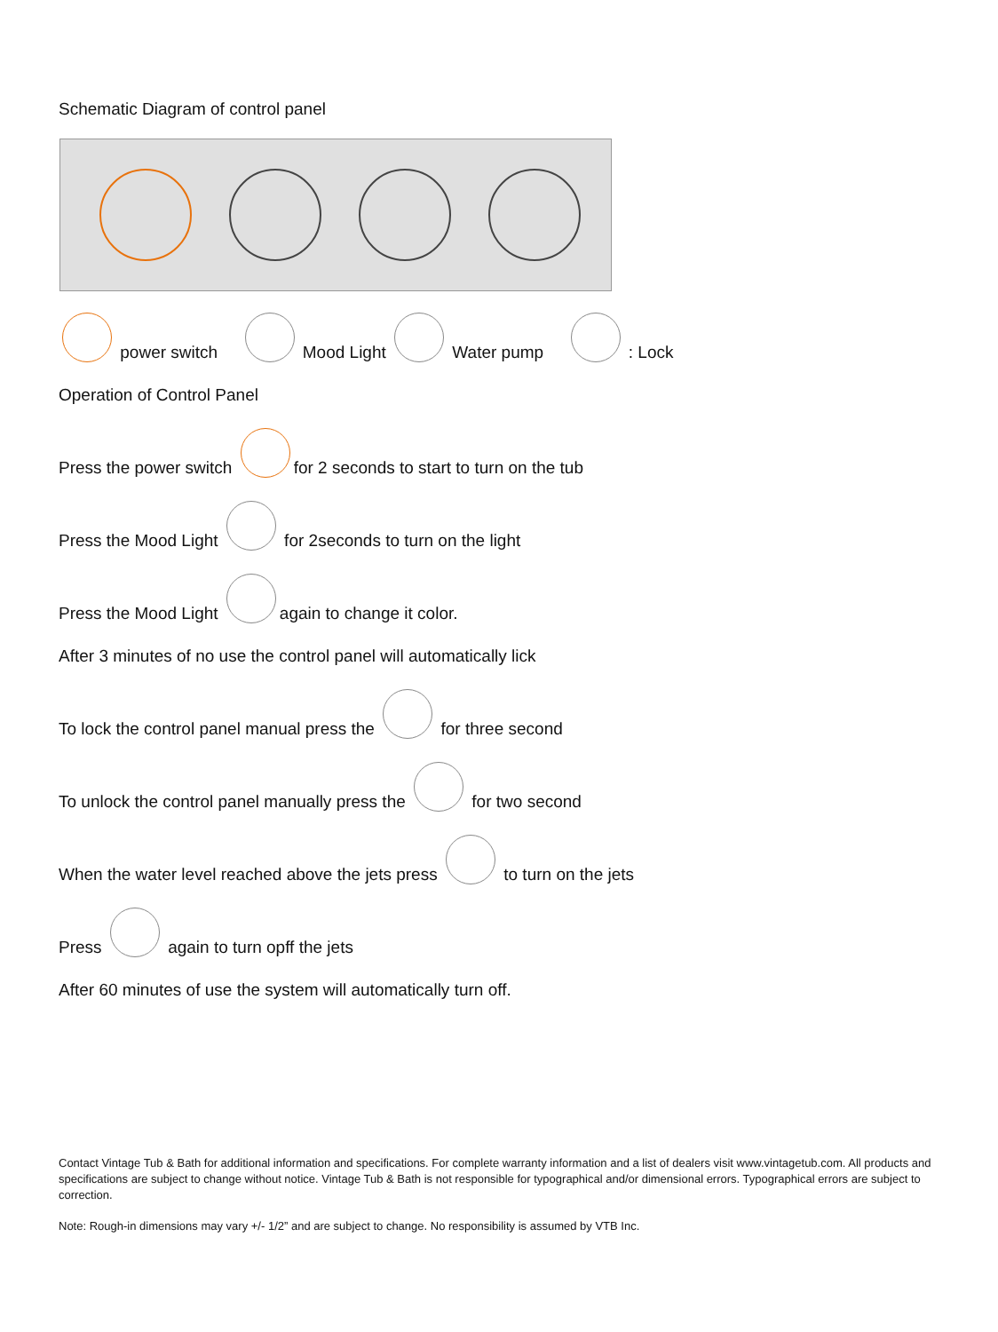Schematic Diagram of control panel
power switch Mood Light Water pump : Lock
Operation of Control Panel
Press the power switch for 2 seconds to start to turn on the tub
Press the Mood Light for 2seconds to turn on the light
Press the Mood Light again to change it color.
After 3 minutes of no use the control panel will automatically lick
To lock the control panel manual press the for three second
To unlock the control panel manually press the for two second
When the water level reached above the jets press to turn on the jets
Press again to turn opff the jets
After 60 minutes of use the system will automatically turn off.
Contact Vintage Tub & Bath for additional information and specifications. For complete warranty information and a list of dealers visit www.vintagetub.com. All products and specifications are subject to change without notice. Vintage Tub & Bath is not responsible for typographical and/or dimensional errors. Typographical errors are subject to correction.
Note: Rough-in dimensions may vary +/- 1/2” and are subject to change. No responsibility is assumed by VTB Inc.